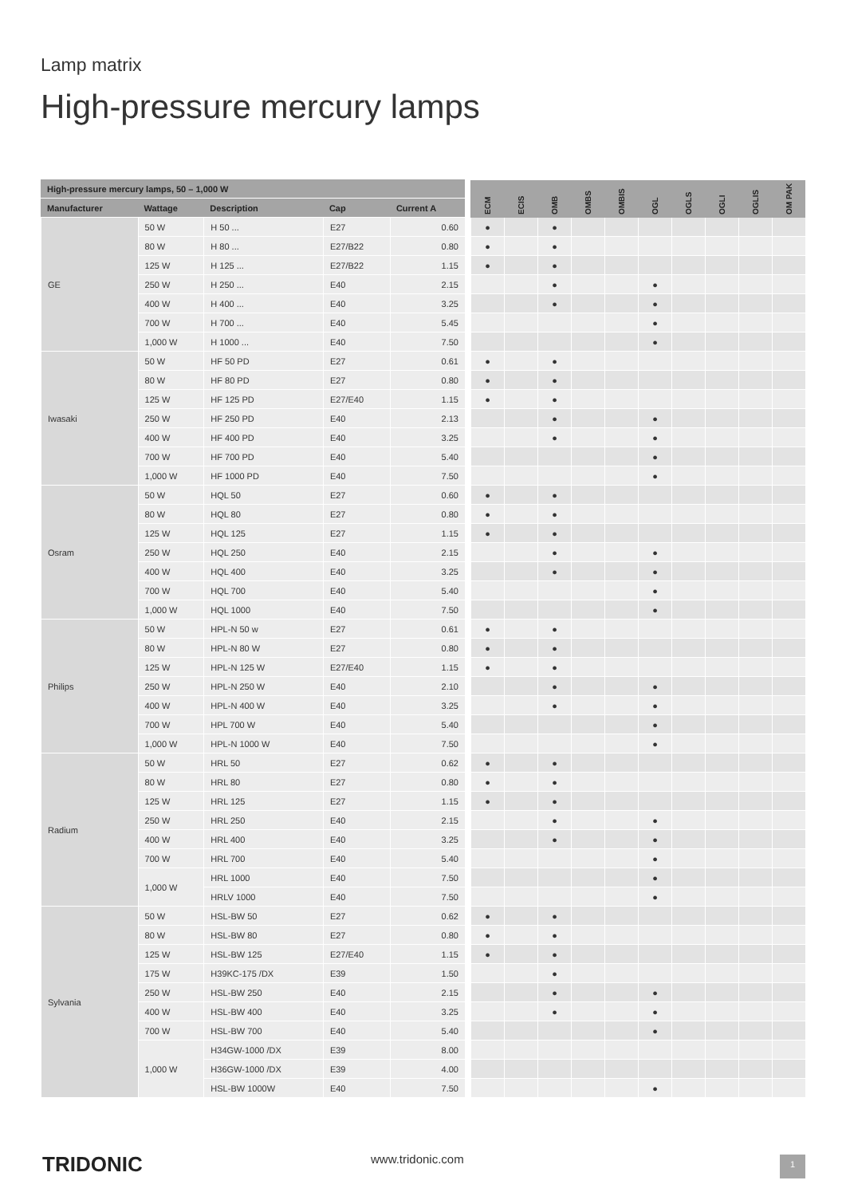Lamp matrix
High-pressure mercury lamps
| High-pressure mercury lamps, 50 – 1,000 W | | | | | | ECM | ECIS | OMB | OMBS | OMBIS | OGL | OGLS | OGLI | OGLIS | OM PAK |
| --- | --- | --- | --- | --- | --- | --- | --- | --- | --- | --- | --- | --- | --- | --- | --- |
| Manufacturer | Wattage | Description | Cap | Current A | | | | | | | | | | | |
| GE | 50 W | H 50 ... | E27 | 0.60 | | ● | | ● | | | | | | | |
| | 80 W | H 80 ... | E27/B22 | 0.80 | | ● | | ● | | | | | | | |
| | 125 W | H 125 ... | E27/B22 | 1.15 | | ● | | ● | | | | | | | |
| | 250 W | H 250 ... | E40 | 2.15 | | | | ● | | | ● | | | | |
| | 400 W | H 400 ... | E40 | 3.25 | | | | ● | | | ● | | | | |
| | 700 W | H 700 ... | E40 | 5.45 | | | | | | | ● | | | | |
| | 1,000 W | H 1000 ... | E40 | 7.50 | | | | | | | ● | | | | |
| Iwasaki | 50 W | HF 50 PD | E27 | 0.61 | | ● | | ● | | | | | | | |
| | 80 W | HF 80 PD | E27 | 0.80 | | ● | | ● | | | | | | | |
| | 125 W | HF 125 PD | E27/E40 | 1.15 | | ● | | ● | | | | | | | |
| | 250 W | HF 250 PD | E40 | 2.13 | | | | ● | | | ● | | | | |
| | 400 W | HF 400 PD | E40 | 3.25 | | | | ● | | | ● | | | | |
| | 700 W | HF 700 PD | E40 | 5.40 | | | | | | | ● | | | | |
| | 1,000 W | HF 1000 PD | E40 | 7.50 | | | | | | | ● | | | | |
| Osram | 50 W | HQL 50 | E27 | 0.60 | | ● | | ● | | | | | | | |
| | 80 W | HQL 80 | E27 | 0.80 | | ● | | ● | | | | | | | |
| | 125 W | HQL 125 | E27 | 1.15 | | ● | | ● | | | | | | | |
| | 250 W | HQL 250 | E40 | 2.15 | | | | ● | | | ● | | | | |
| | 400 W | HQL 400 | E40 | 3.25 | | | | ● | | | ● | | | | |
| | 700 W | HQL 700 | E40 | 5.40 | | | | | | | ● | | | | |
| | 1,000 W | HQL 1000 | E40 | 7.50 | | | | | | | ● | | | | |
| Philips | 50 W | HPL-N 50 w | E27 | 0.61 | | ● | | ● | | | | | | | |
| | 80 W | HPL-N 80 W | E27 | 0.80 | | ● | | ● | | | | | | | |
| | 125 W | HPL-N 125 W | E27/E40 | 1.15 | | ● | | ● | | | | | | | |
| | 250 W | HPL-N 250 W | E40 | 2.10 | | | | ● | | | ● | | | | |
| | 400 W | HPL-N 400 W | E40 | 3.25 | | | | ● | | | ● | | | | |
| | 700 W | HPL 700 W | E40 | 5.40 | | | | | | | ● | | | | |
| | 1,000 W | HPL-N 1000 W | E40 | 7.50 | | | | | | | ● | | | | |
| Radium | 50 W | HRL 50 | E27 | 0.62 | | ● | | ● | | | | | | | |
| | 80 W | HRL 80 | E27 | 0.80 | | ● | | ● | | | | | | | |
| | 125 W | HRL 125 | E27 | 1.15 | | ● | | ● | | | | | | | |
| | 250 W | HRL 250 | E40 | 2.15 | | | | ● | | | ● | | | | |
| | 400 W | HRL 400 | E40 | 3.25 | | | | ● | | | ● | | | | |
| | 700 W | HRL 700 | E40 | 5.40 | | | | | | | ● | | | | |
| | 1,000 W | HRL 1000 | E40 | 7.50 | | | | | | | ● | | | | |
| | | HRLV 1000 | E40 | 7.50 | | | | | | | ● | | | | |
| Sylvania | 50 W | HSL-BW 50 | E27 | 0.62 | | ● | | ● | | | | | | | |
| | 80 W | HSL-BW 80 | E27 | 0.80 | | ● | | ● | | | | | | | |
| | 125 W | HSL-BW 125 | E27/E40 | 1.15 | | ● | | ● | | | | | | | |
| | 175 W | H39KC-175 /DX | E39 | 1.50 | | | | ● | | | | | | | |
| | 250 W | HSL-BW 250 | E40 | 2.15 | | | | ● | | | ● | | | | |
| | 400 W | HSL-BW 400 | E40 | 3.25 | | | | ● | | | ● | | | | |
| | 700 W | HSL-BW 700 | E40 | 5.40 | | | | | | | ● | | | | |
| | 1,000 W | H34GW-1000 /DX | E39 | 8.00 | | | | | | | | | | | |
| | | H36GW-1000 /DX | E39 | 4.00 | | | | | | | | | | | |
| | | HSL-BW 1000W | E40 | 7.50 | | | | | | | ● | | | | |
TRIDONIC www.tridonic.com 1